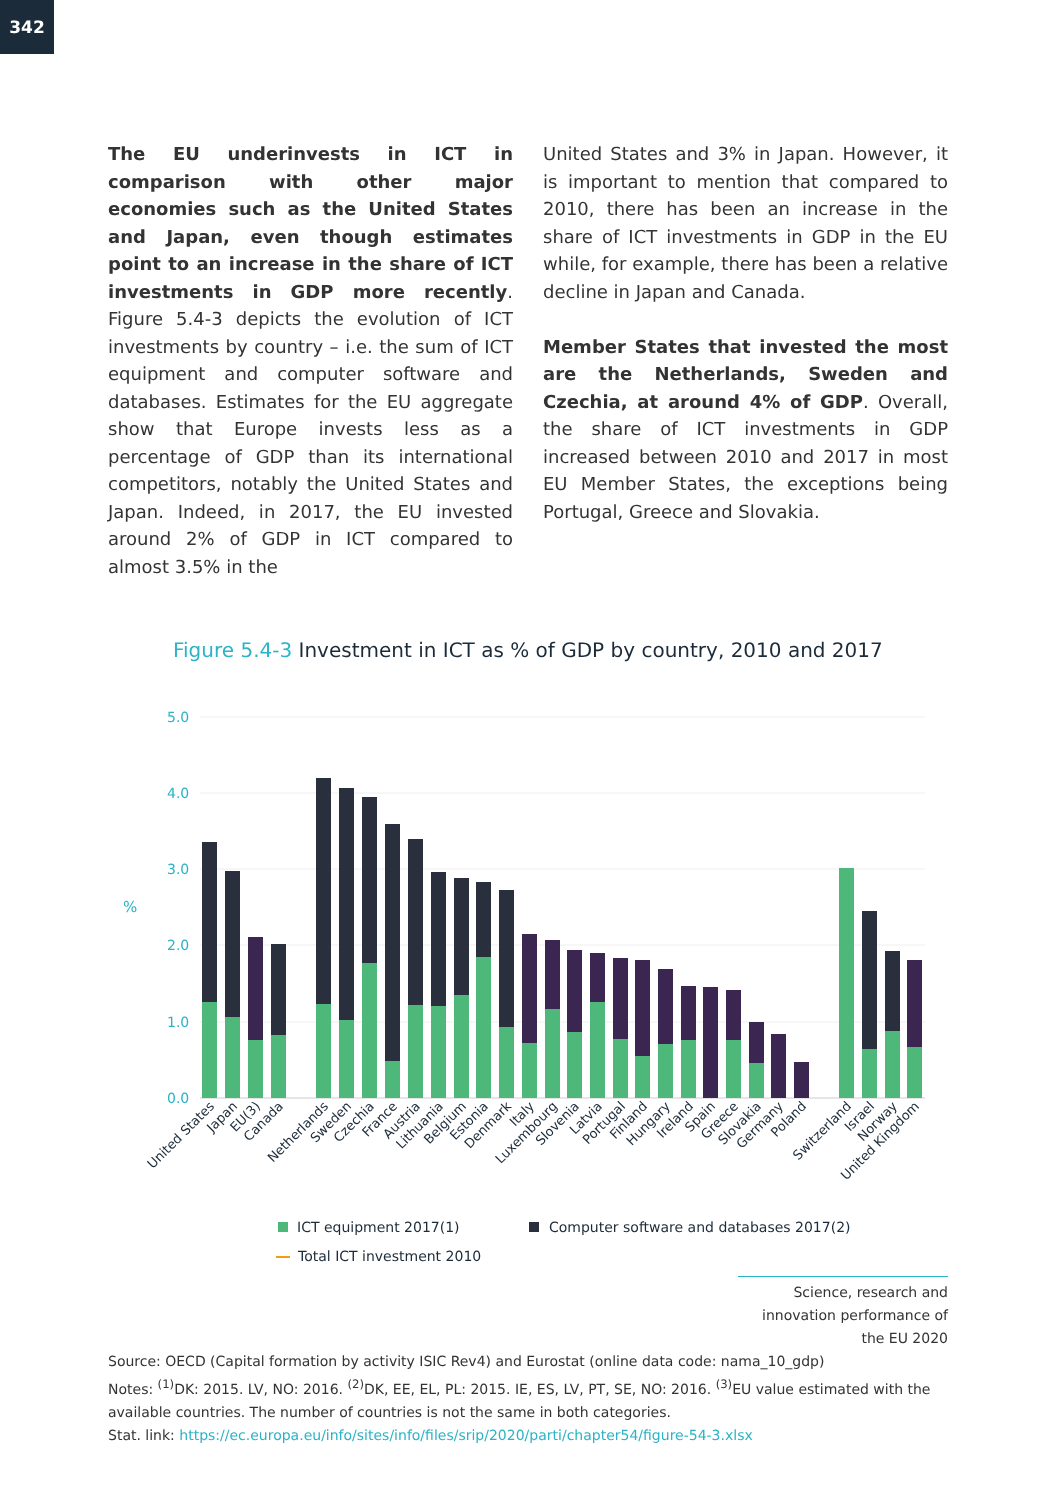342
The EU underinvests in ICT in comparison with other major economies such as the United States and Japan, even though estimates point to an increase in the share of ICT investments in GDP more recently. Figure 5.4-3 depicts the evolution of ICT investments by country – i.e. the sum of ICT equipment and computer software and databases. Estimates for the EU aggregate show that Europe invests less as a percentage of GDP than its international competitors, notably the United States and Japan. Indeed, in 2017, the EU invested around 2% of GDP in ICT compared to almost 3.5% in the
United States and 3% in Japan. However, it is important to mention that compared to 2010, there has been an increase in the share of ICT investments in GDP in the EU while, for example, there has been a relative decline in Japan and Canada.
Member States that invested the most are the Netherlands, Sweden and Czechia, at around 4% of GDP. Overall, the share of ICT investments in GDP increased between 2010 and 2017 in most EU Member States, the exceptions being Portugal, Greece and Slovakia.
Figure 5.4-3 Investment in ICT as % of GDP by country, 2010 and 2017
5.0
4.0
3.0
2.0
1.0
0.0
%
United States
Japan
EU(3)
Canada
Netherlands
Sweden
Czechia
France
Austria
Lithuania
Belgium
Estonia
Denmark
Italy
Luxembourg
Slovenia
Latvia
Portugal
Finland
Hungary
Ireland
Spain
Greece
Slovakia
Germany
Poland
Switzerland
Israel
Norway
United Kingdom
ICT equipment 2017(1)
Computer software and databases 2017(2)
Total ICT investment 2010
Science, research and innovation performance of the EU 2020
Source: OECD (Capital formation by activity ISIC Rev4) and Eurostat (online data code: nama_10_gdp)
Notes: <sup>(1)</sup>DK: 2015. LV, NO: 2016. <sup>(2)</sup>DK, EE, EL, PL: 2015. IE, ES, LV, PT, SE, NO: 2016. <sup>(3)</sup>EU value estimated with the available countries. The number of countries is not the same in both categories.
Stat. link: https://ec.europa.eu/info/sites/info/files/srip/2020/parti/chapter54/figure-54-3.xlsx